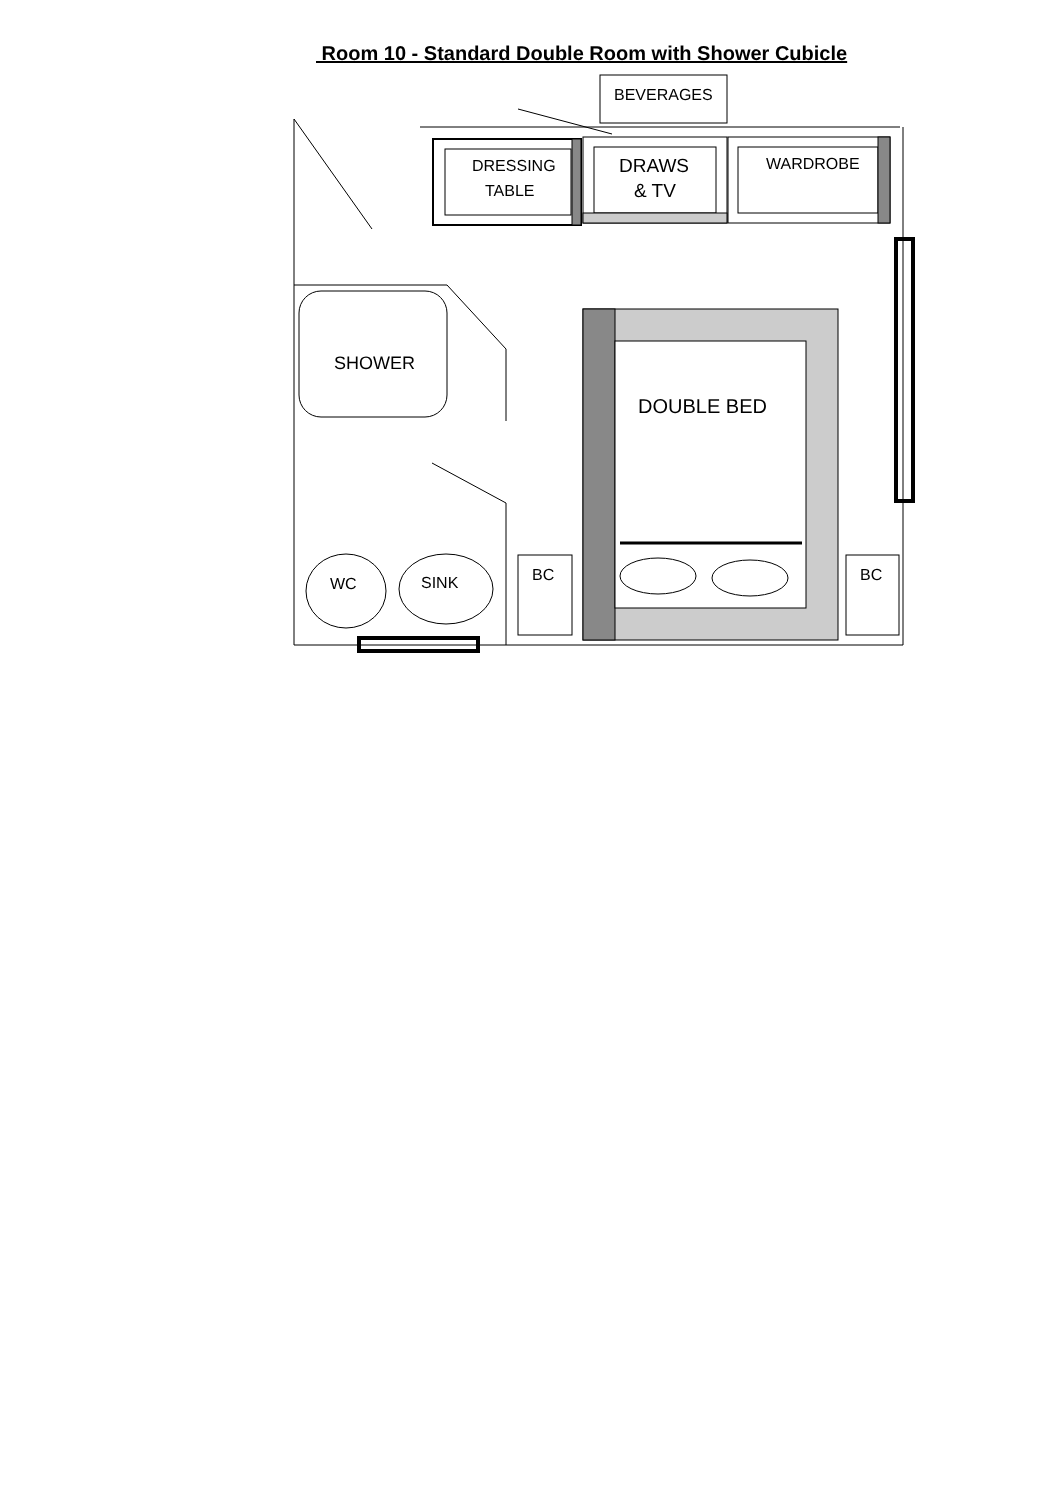Room 10 - Standard Double Room with Shower Cubicle
BEVERAGES
DRESSING
TABLE
DRAWS
& TV
WARDROBE
SHOWER
DOUBLE BED
WC
SINK
BC
BC